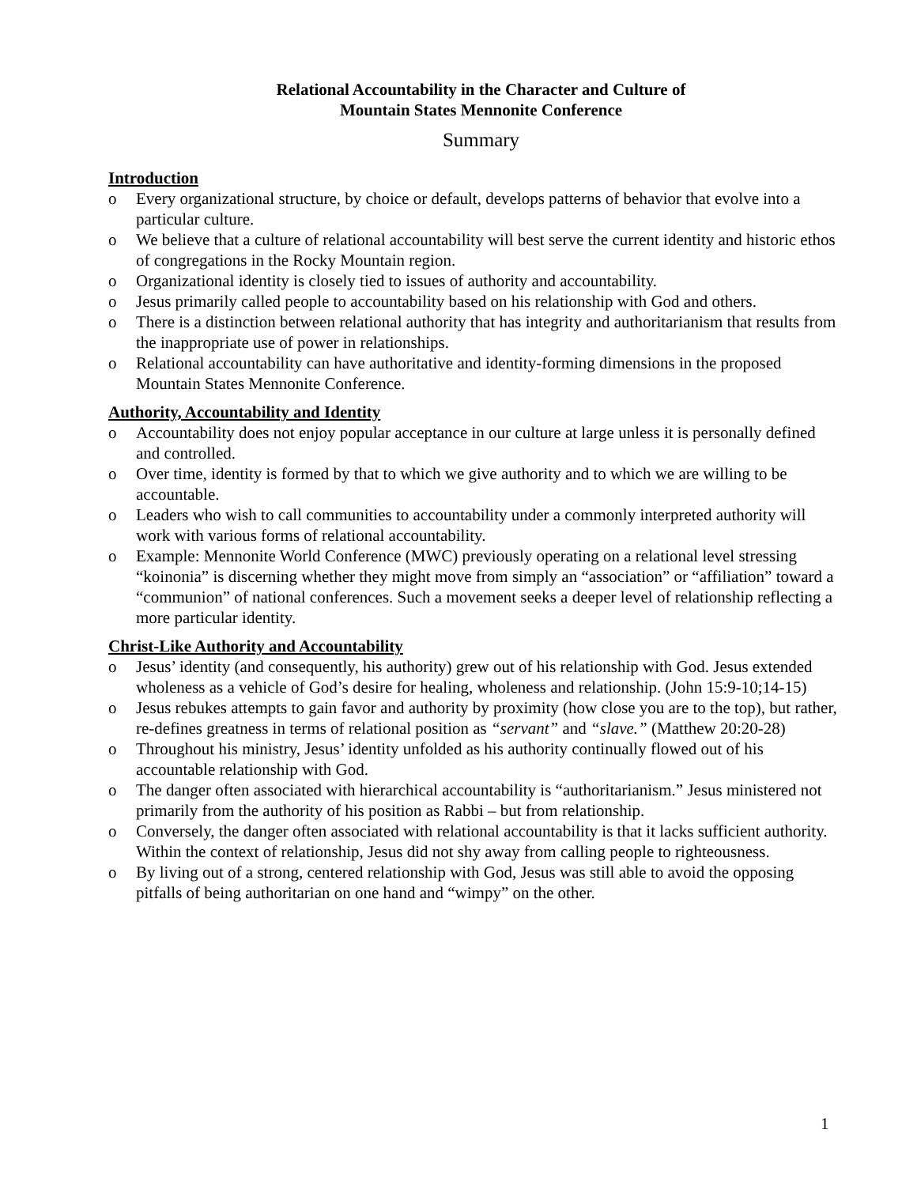Relational Accountability in the Character and Culture of
Mountain States Mennonite Conference
Summary
Introduction
o Every organizational structure, by choice or default, develops patterns of behavior that evolve into a particular culture.
o We believe that a culture of relational accountability will best serve the current identity and historic ethos of congregations in the Rocky Mountain region.
o Organizational identity is closely tied to issues of authority and accountability.
o Jesus primarily called people to accountability based on his relationship with God and others.
o There is a distinction between relational authority that has integrity and authoritarianism that results from the inappropriate use of power in relationships.
o Relational accountability can have authoritative and identity-forming dimensions in the proposed Mountain States Mennonite Conference.
Authority, Accountability and Identity
o Accountability does not enjoy popular acceptance in our culture at large unless it is personally defined and controlled.
o Over time, identity is formed by that to which we give authority and to which we are willing to be accountable.
o Leaders who wish to call communities to accountability under a commonly interpreted authority will work with various forms of relational accountability.
o Example: Mennonite World Conference (MWC) previously operating on a relational level stressing “koinonia” is discerning whether they might move from simply an “association” or “affiliation” toward a “communion” of national conferences. Such a movement seeks a deeper level of relationship reflecting a more particular identity.
Christ-Like Authority and Accountability
o Jesus’ identity (and consequently, his authority) grew out of his relationship with God. Jesus extended wholeness as a vehicle of God’s desire for healing, wholeness and relationship. (John 15:9-10;14-15)
o Jesus rebukes attempts to gain favor and authority by proximity (how close you are to the top), but rather, re-defines greatness in terms of relational position as “servant” and “slave.” (Matthew 20:20-28)
o Throughout his ministry, Jesus’ identity unfolded as his authority continually flowed out of his accountable relationship with God.
o The danger often associated with hierarchical accountability is “authoritarianism.” Jesus ministered not primarily from the authority of his position as Rabbi – but from relationship.
o Conversely, the danger often associated with relational accountability is that it lacks sufficient authority. Within the context of relationship, Jesus did not shy away from calling people to righteousness.
o By living out of a strong, centered relationship with God, Jesus was still able to avoid the opposing pitfalls of being authoritarian on one hand and “wimpy” on the other.
1